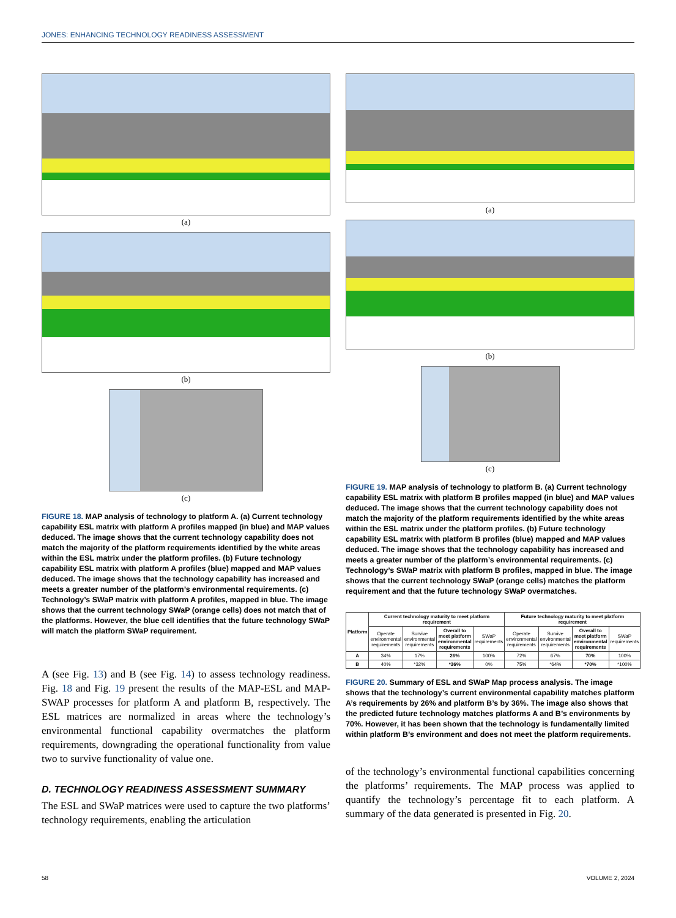JONES: ENHANCING TECHNOLOGY READINESS ASSESSMENT
(a)
(b)
(c)
FIGURE 18. MAP analysis of technology to platform A. (a) Current technology capability ESL matrix with platform A profiles mapped (in blue) and MAP values deduced. The image shows that the current technology capability does not match the majority of the platform requirements identified by the white areas within the ESL matrix under the platform profiles. (b) Future technology capability ESL matrix with platform A profiles (blue) mapped and MAP values deduced. The image shows that the technology capability has increased and meets a greater number of the platform’s environmental requirements. (c) Technology’s SWaP matrix with platform A profiles, mapped in blue. The image shows that the current technology SWaP (orange cells) does not match that of the platforms. However, the blue cell identifies that the future technology SWaP will match the platform SWaP requirement.
A (see Fig. 13) and B (see Fig. 14) to assess technology readiness. Fig. 18 and Fig. 19 present the results of the MAP-ESL and MAP-SWAP processes for platform A and platform B, respectively. The ESL matrices are normalized in areas where the technology’s environmental functional capability overmatches the platform requirements, downgrading the operational functionality from value two to survive functionality of value one.
D. TECHNOLOGY READINESS ASSESSMENT SUMMARY
The ESL and SWaP matrices were used to capture the two platforms’ technology requirements, enabling the articulation
(a)
(b)
(c)
FIGURE 19. MAP analysis of technology to platform B. (a) Current technology capability ESL matrix with platform B profiles mapped (in blue) and MAP values deduced. The image shows that the current technology capability does not match the majority of the platform requirements identified by the white areas within the ESL matrix under the platform profiles. (b) Future technology capability ESL matrix with platform B profiles (blue) mapped and MAP values deduced. The image shows that the technology capability has increased and meets a greater number of the platform’s environmental requirements. (c) Technology’s SWaP matrix with platform B profiles, mapped in blue. The image shows that the current technology SWaP (orange cells) matches the platform requirement and that the future technology SWaP overmatches.
| Platform | Current technology maturity to meet platform requirement | | | | Future technology maturity to meet platform requirement | | | |
| --- | --- | --- | --- | --- | --- | --- | --- | --- |
| | Operate environmental requirements | Survive environmental requirements | Overall to meet platform environmental requirements | SWaP requirements | Operate environmental requirements | Survive environmental requirements | Overall to meet platform environmental requirements | SWaP requirements |
| A | 34% | 17% | 26% | 100% | 72% | 67% | 70% | 100% |
| B | 40% | *32% | *36% | 0% | 75% | *64% | *70% | *100% |
FIGURE 20. Summary of ESL and SWaP Map process analysis. The image shows that the technology’s current environmental capability matches platform A’s requirements by 26% and platform B’s by 36%. The image also shows that the predicted future technology matches platforms A and B’s environments by 70%. However, it has been shown that the technology is fundamentally limited within platform B’s environment and does not meet the platform requirements.
of the technology’s environmental functional capabilities concerning the platforms’ requirements. The MAP process was applied to quantify the technology’s percentage fit to each platform. A summary of the data generated is presented in Fig. 20.
58 VOLUME 2, 2024